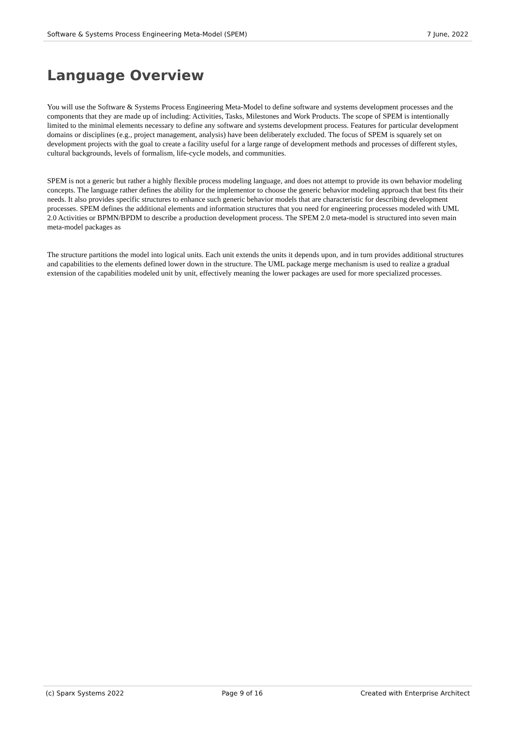Software & Systems Process Engineering Meta-Model (SPEM) 7 June, 2022
Language Overview
You will use the Software & Systems Process Engineering Meta-Model to define software and systems development processes and the components that they are made up of including: Activities, Tasks, Milestones and Work Products. The scope of SPEM is intentionally limited to the minimal elements necessary to define any software and systems development process. Features for particular development domains or disciplines (e.g., project management, analysis) have been deliberately excluded. The focus of SPEM is squarely set on development projects with the goal to create a facility useful for a large range of development methods and processes of different styles, cultural backgrounds, levels of formalism, life-cycle models, and communities.
SPEM is not a generic but rather a highly flexible process modeling language, and does not attempt to provide its own behavior modeling concepts. The language rather defines the ability for the implementor to choose the generic behavior modeling approach that best fits their needs. It also provides specific structures to enhance such generic behavior models that are characteristic for describing development processes. SPEM defines the additional elements and information structures that you need for engineering processes modeled with UML 2.0 Activities or BPMN/BPDM to describe a production development process. The SPEM 2.0 meta-model is structured into seven main meta-model packages as
The structure partitions the model into logical units. Each unit extends the units it depends upon, and in turn provides additional structures and capabilities to the elements defined lower down in the structure. The UML package merge mechanism is used to realize a gradual extension of the capabilities modeled unit by unit, effectively meaning the lower packages are used for more specialized processes.
(c) Sparx Systems 2022 Page 9 of 16 Created with Enterprise Architect